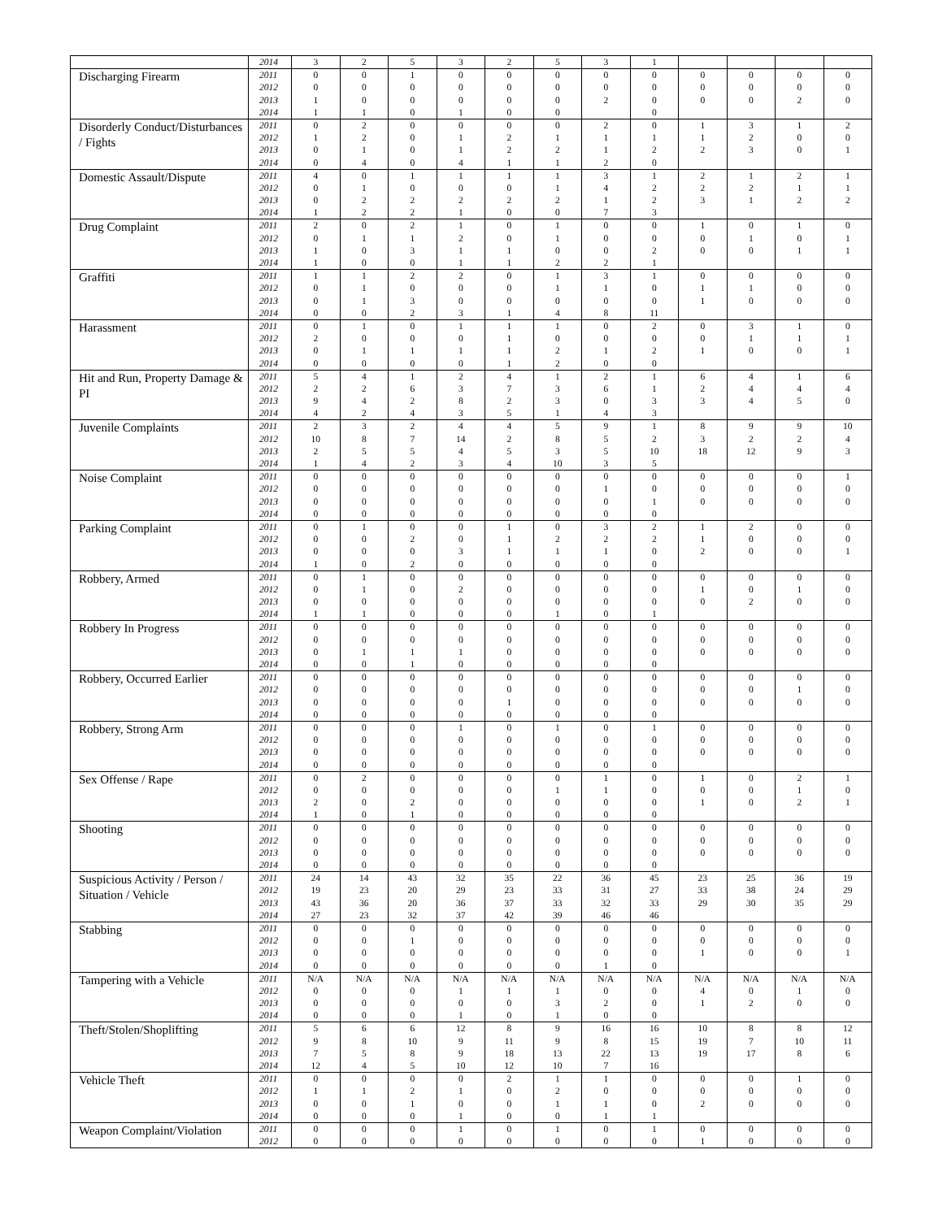| | 2014 | 3 | 2 | 5 | 3 | 2 | 5 | 3 | 1 | | | | |
| Discharging Firearm | 2011 | 0 | 0 | 1 | 0 | 0 | 0 | 0 | 0 | 0 | 0 | 0 | 0 |
| | 2012 | 0 | 0 | 0 | 0 | 0 | 0 | 0 | 0 | 0 | 0 | 0 | 0 |
| | 2013 | 1 | 0 | 0 | 0 | 0 | 0 | 2 | 0 | 0 | 0 | 2 | 0 |
| | 2014 | 1 | 1 | 0 | 1 | 0 | 0 | | 0 | | | | |
| Disorderly Conduct/Disturbances / Fights | 2011 | 0 | 2 | 0 | 0 | 0 | 0 | 2 | 0 | 1 | 3 | 1 | 2 |
| | 2012 | 1 | 2 | 0 | 1 | 2 | 1 | 1 | 1 | 1 | 2 | 0 | 0 |
| | 2013 | 0 | 1 | 0 | 1 | 2 | 2 | 1 | 2 | 2 | 3 | 0 | 1 |
| | 2014 | 0 | 4 | 0 | 4 | 1 | 1 | 2 | 0 | | | | |
| Domestic Assault/Dispute | 2011 | 4 | 0 | 1 | 1 | 1 | 1 | 3 | 1 | 2 | 1 | 2 | 1 |
| | 2012 | 0 | 1 | 0 | 0 | 0 | 1 | 4 | 2 | 2 | 2 | 1 | 1 |
| | 2013 | 0 | 2 | 2 | 2 | 2 | 2 | 1 | 2 | 3 | 1 | 2 | 2 |
| | 2014 | 1 | 2 | 2 | 1 | 0 | 0 | 7 | 3 | | | | |
| Drug Complaint | 2011 | 2 | 0 | 2 | 1 | 0 | 1 | 0 | 0 | 1 | 0 | 1 | 0 |
| | 2012 | 0 | 1 | 1 | 2 | 0 | 1 | 0 | 0 | 0 | 1 | 0 | 1 |
| | 2013 | 1 | 0 | 3 | 1 | 1 | 0 | 0 | 2 | 0 | 0 | 1 | 1 |
| | 2014 | 1 | 0 | 0 | 1 | 1 | 2 | 2 | 1 | | | | |
| Graffiti | 2011 | 1 | 1 | 2 | 2 | 0 | 1 | 3 | 1 | 0 | 0 | 0 | 0 |
| | 2012 | 0 | 1 | 0 | 0 | 0 | 1 | 1 | 0 | 1 | 1 | 0 | 0 |
| | 2013 | 0 | 1 | 3 | 0 | 0 | 0 | 0 | 0 | 1 | 0 | 0 | 0 |
| | 2014 | 0 | 0 | 2 | 3 | 1 | 4 | 8 | 11 | | | | |
| Harassment | 2011 | 0 | 1 | 0 | 1 | 1 | 1 | 0 | 2 | 0 | 3 | 1 | 0 |
| | 2012 | 2 | 0 | 0 | 0 | 1 | 0 | 0 | 0 | 0 | 1 | 1 | 1 |
| | 2013 | 0 | 1 | 1 | 1 | 1 | 2 | 1 | 2 | 1 | 0 | 0 | 1 |
| | 2014 | 0 | 0 | 0 | 0 | 1 | 2 | 0 | 0 | | | | |
| Hit and Run, Property Damage & PI | 2011 | 5 | 4 | 1 | 2 | 4 | 1 | 2 | 1 | 6 | 4 | 1 | 6 |
| | 2012 | 2 | 2 | 6 | 3 | 7 | 3 | 6 | 1 | 2 | 4 | 4 | 4 |
| | 2013 | 9 | 4 | 2 | 8 | 2 | 3 | 0 | 3 | 3 | 4 | 5 | 0 |
| | 2014 | 4 | 2 | 4 | 3 | 5 | 1 | 4 | 3 | | | | |
| Juvenile Complaints | 2011 | 2 | 3 | 2 | 4 | 4 | 5 | 9 | 1 | 8 | 9 | 9 | 10 |
| | 2012 | 10 | 8 | 7 | 14 | 2 | 8 | 5 | 2 | 3 | 2 | 2 | 4 |
| | 2013 | 2 | 5 | 5 | 4 | 5 | 3 | 5 | 10 | 18 | 12 | 9 | 3 |
| | 2014 | 1 | 4 | 2 | 3 | 4 | 10 | 3 | 5 | | | | |
| Noise Complaint | 2011 | 0 | 0 | 0 | 0 | 0 | 0 | 0 | 0 | 0 | 0 | 0 | 1 |
| | 2012 | 0 | 0 | 0 | 0 | 0 | 0 | 1 | 0 | 0 | 0 | 0 | 0 |
| | 2013 | 0 | 0 | 0 | 0 | 0 | 0 | 0 | 1 | 0 | 0 | 0 | 0 |
| | 2014 | 0 | 0 | 0 | 0 | 0 | 0 | 0 | 0 | | | | |
| Parking Complaint | 2011 | 0 | 1 | 0 | 0 | 1 | 0 | 3 | 2 | 1 | 2 | 0 | 0 |
| | 2012 | 0 | 0 | 2 | 0 | 1 | 2 | 2 | 2 | 1 | 0 | 0 | 0 |
| | 2013 | 0 | 0 | 0 | 3 | 1 | 1 | 1 | 0 | 2 | 0 | 0 | 1 |
| | 2014 | 1 | 0 | 2 | 0 | 0 | 0 | 0 | 0 | | | | |
| Robbery, Armed | 2011 | 0 | 1 | 0 | 0 | 0 | 0 | 0 | 0 | 0 | 0 | 0 | 0 |
| | 2012 | 0 | 1 | 0 | 2 | 0 | 0 | 0 | 0 | 1 | 0 | 1 | 0 |
| | 2013 | 0 | 0 | 0 | 0 | 0 | 0 | 0 | 0 | 0 | 2 | 0 | 0 |
| | 2014 | 1 | 1 | 0 | 0 | 0 | 1 | 0 | 1 | | | | |
| Robbery In Progress | 2011 | 0 | 0 | 0 | 0 | 0 | 0 | 0 | 0 | 0 | 0 | 0 | 0 |
| | 2012 | 0 | 0 | 0 | 0 | 0 | 0 | 0 | 0 | 0 | 0 | 0 | 0 |
| | 2013 | 0 | 1 | 1 | 1 | 0 | 0 | 0 | 0 | 0 | 0 | 0 | 0 |
| | 2014 | 0 | 0 | 1 | 0 | 0 | 0 | 0 | 0 | | | | |
| Robbery, Occurred Earlier | 2011 | 0 | 0 | 0 | 0 | 0 | 0 | 0 | 0 | 0 | 0 | 0 | 0 |
| | 2012 | 0 | 0 | 0 | 0 | 0 | 0 | 0 | 0 | 0 | 0 | 1 | 0 |
| | 2013 | 0 | 0 | 0 | 0 | 1 | 0 | 0 | 0 | 0 | 0 | 0 | 0 |
| | 2014 | 0 | 0 | 0 | 0 | 0 | 0 | 0 | 0 | | | | |
| Robbery, Strong Arm | 2011 | 0 | 0 | 0 | 1 | 0 | 1 | 0 | 1 | 0 | 0 | 0 | 0 |
| | 2012 | 0 | 0 | 0 | 0 | 0 | 0 | 0 | 0 | 0 | 0 | 0 | 0 |
| | 2013 | 0 | 0 | 0 | 0 | 0 | 0 | 0 | 0 | 0 | 0 | 0 | 0 |
| | 2014 | 0 | 0 | 0 | 0 | 0 | 0 | 0 | 0 | | | | |
| Sex Offense / Rape | 2011 | 0 | 2 | 0 | 0 | 0 | 0 | 1 | 0 | 1 | 0 | 2 | 1 |
| | 2012 | 0 | 0 | 0 | 0 | 0 | 1 | 1 | 0 | 0 | 0 | 1 | 0 |
| | 2013 | 2 | 0 | 2 | 0 | 0 | 0 | 0 | 0 | 1 | 0 | 2 | 1 |
| | 2014 | 1 | 0 | 1 | 0 | 0 | 0 | 0 | 0 | | | | |
| Shooting | 2011 | 0 | 0 | 0 | 0 | 0 | 0 | 0 | 0 | 0 | 0 | 0 | 0 |
| | 2012 | 0 | 0 | 0 | 0 | 0 | 0 | 0 | 0 | 0 | 0 | 0 | 0 |
| | 2013 | 0 | 0 | 0 | 0 | 0 | 0 | 0 | 0 | 0 | 0 | 0 | 0 |
| | 2014 | 0 | 0 | 0 | 0 | 0 | 0 | 0 | 0 | | | | |
| Suspicious Activity / Person / Situation / Vehicle | 2011 | 24 | 14 | 43 | 32 | 35 | 22 | 36 | 45 | 23 | 25 | 36 | 19 |
| | 2012 | 19 | 23 | 20 | 29 | 23 | 33 | 31 | 27 | 33 | 38 | 24 | 29 |
| | 2013 | 43 | 36 | 20 | 36 | 37 | 33 | 32 | 33 | 29 | 30 | 35 | 29 |
| | 2014 | 27 | 23 | 32 | 37 | 42 | 39 | 46 | 46 | | | | |
| Stabbing | 2011 | 0 | 0 | 0 | 0 | 0 | 0 | 0 | 0 | 0 | 0 | 0 | 0 |
| | 2012 | 0 | 0 | 1 | 0 | 0 | 0 | 0 | 0 | 0 | 0 | 0 | 0 |
| | 2013 | 0 | 0 | 0 | 0 | 0 | 0 | 0 | 0 | 1 | 0 | 0 | 1 |
| | 2014 | 0 | 0 | 0 | 0 | 0 | 0 | 1 | 0 | | | | |
| Tampering with a Vehicle | 2011 | N/A | N/A | N/A | N/A | N/A | N/A | N/A | N/A | N/A | N/A | N/A | N/A |
| | 2012 | 0 | 0 | 0 | 1 | 1 | 1 | 0 | 0 | 4 | 0 | 1 | 0 |
| | 2013 | 0 | 0 | 0 | 0 | 0 | 3 | 2 | 0 | 1 | 2 | 0 | 0 |
| | 2014 | 0 | 0 | 0 | 1 | 0 | 1 | 0 | 0 | | | | |
| Theft/Stolen/Shoplifting | 2011 | 5 | 6 | 6 | 12 | 8 | 9 | 16 | 16 | 10 | 8 | 8 | 12 |
| | 2012 | 9 | 8 | 10 | 9 | 11 | 9 | 8 | 15 | 19 | 7 | 10 | 11 |
| | 2013 | 7 | 5 | 8 | 9 | 18 | 13 | 22 | 13 | 19 | 17 | 8 | 6 |
| | 2014 | 12 | 4 | 5 | 10 | 12 | 10 | 7 | 16 | | | | |
| Vehicle Theft | 2011 | 0 | 0 | 0 | 0 | 2 | 1 | 1 | 0 | 0 | 0 | 1 | 0 |
| | 2012 | 1 | 1 | 2 | 1 | 0 | 2 | 0 | 0 | 0 | 0 | 0 | 0 |
| | 2013 | 0 | 0 | 1 | 0 | 0 | 1 | 1 | 0 | 2 | 0 | 0 | 0 |
| | 2014 | 0 | 0 | 0 | 1 | 0 | 0 | 1 | 1 | | | | |
| Weapon Complaint/Violation | 2011 | 0 | 0 | 0 | 1 | 0 | 1 | 0 | 1 | 0 | 0 | 0 | 0 |
| | 2012 | 0 | 0 | 0 | 0 | 0 | 0 | 0 | 0 | 1 | 0 | 0 | 0 |